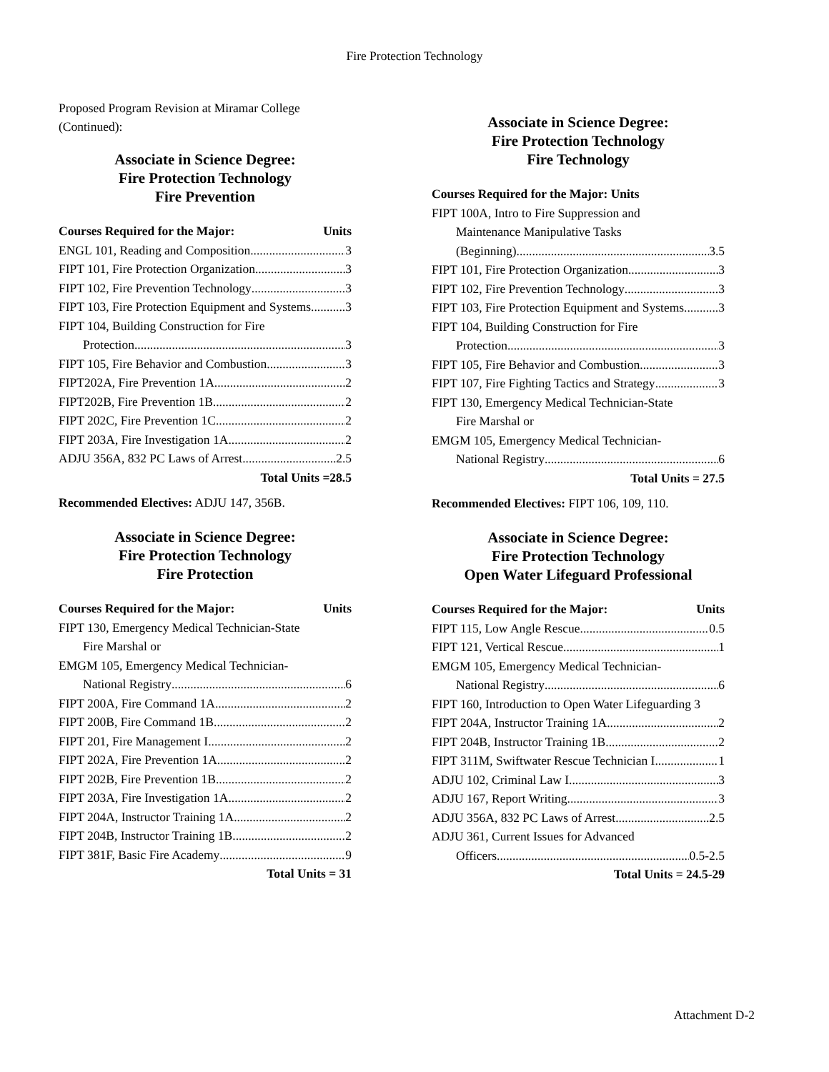Fire Protection Technology
Proposed Program Revision at Miramar College (Continued):
Associate in Science Degree:
Fire Protection Technology
Fire Prevention
Courses Required for the Major: Units
ENGL 101, Reading and Composition 3
FIPT 101, Fire Protection Organization 3
FIPT 102, Fire Prevention Technology 3
FIPT 103, Fire Protection Equipment and Systems 3
FIPT 104, Building Construction for Fire
Protection 3
FIPT 105, Fire Behavior and Combustion 3
FIPT202A, Fire Prevention 1A 2
FIPT202B, Fire Prevention 1B 2
FIPT 202C, Fire Prevention 1C 2
FIPT 203A, Fire Investigation 1A 2
ADJU 356A, 832 PC Laws of Arrest 2.5
Total Units =28.5
Recommended Electives: ADJU 147, 356B.
Associate in Science Degree:
Fire Protection Technology
Fire Protection
Courses Required for the Major: Units
FIPT 130, Emergency Medical Technician-State
Fire Marshal or
EMGM 105, Emergency Medical Technician-
National Registry 6
FIPT 200A, Fire Command 1A 2
FIPT 200B, Fire Command 1B 2
FIPT 201, Fire Management I 2
FIPT 202A, Fire Prevention 1A 2
FIPT 202B, Fire Prevention 1B 2
FIPT 203A, Fire Investigation 1A 2
FIPT 204A, Instructor Training 1A 2
FIPT 204B, Instructor Training 1B 2
FIPT 381F, Basic Fire Academy 9
Total Units = 31
Associate in Science Degree:
Fire Protection Technology
Fire Technology
Courses Required for the Major: Units
FIPT 100A, Intro to Fire Suppression and
Maintenance Manipulative Tasks
(Beginning) 3.5
FIPT 101, Fire Protection Organization 3
FIPT 102, Fire Prevention Technology 3
FIPT 103, Fire Protection Equipment and Systems 3
FIPT 104, Building Construction for Fire
Protection 3
FIPT 105, Fire Behavior and Combustion 3
FIPT 107, Fire Fighting Tactics and Strategy 3
FIPT 130, Emergency Medical Technician-State
Fire Marshal or
EMGM 105, Emergency Medical Technician-
National Registry 6
Total Units = 27.5
Recommended Electives: FIPT 106, 109, 110.
Associate in Science Degree:
Fire Protection Technology
Open Water Lifeguard Professional
Courses Required for the Major: Units
FIPT 115, Low Angle Rescue 0.5
FIPT 121, Vertical Rescue 1
EMGM 105, Emergency Medical Technician-
National Registry 6
FIPT 160, Introduction to Open Water Lifeguarding 3
FIPT 204A, Instructor Training 1A 2
FIPT 204B, Instructor Training 1B 2
FIPT 311M, Swiftwater Rescue Technician I 1
ADJU 102, Criminal Law I 3
ADJU 167, Report Writing 3
ADJU 356A, 832 PC Laws of Arrest 2.5
ADJU 361, Current Issues for Advanced
Officers 0.5-2.5
Total Units = 24.5-29
Attachment D-2